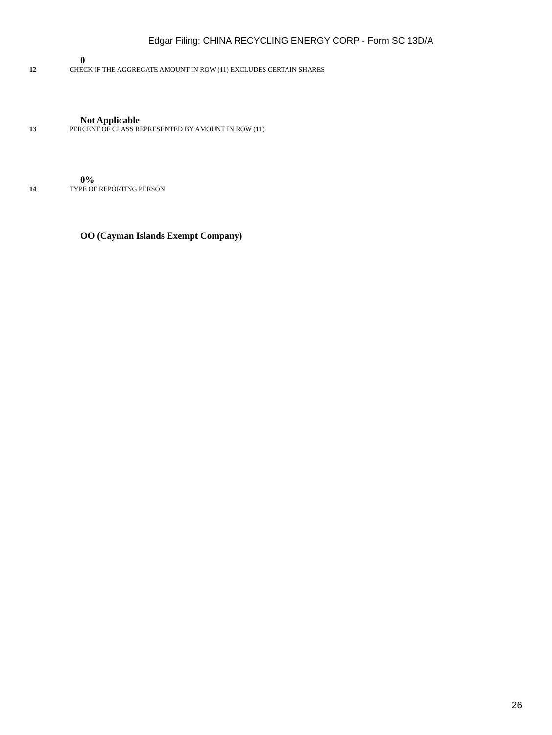Edgar Filing: CHINA RECYCLING ENERGY CORP - Form SC 13D/A
| | 0 |
| 12 | CHECK IF THE AGGREGATE AMOUNT IN ROW (11) EXCLUDES CERTAIN SHARES |
| | Not Applicable |
| 13 | PERCENT OF CLASS REPRESENTED BY AMOUNT IN ROW (11) |
| | 0% |
| 14 | TYPE OF REPORTING PERSON |
| | OO (Cayman Islands Exempt Company) |
26